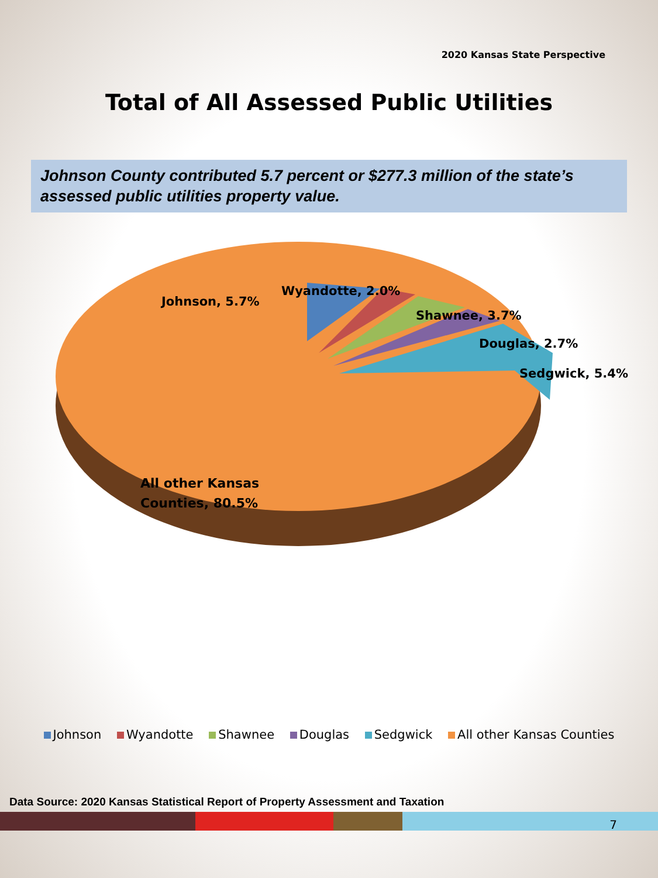2020 Kansas State Perspective
Total of All Assessed Public Utilities
Johnson County contributed 5.7 percent or $277.3 million of the state’s assessed public utilities property value.
Johnson, 5.7%
Wyandotte, 2.0%
Shawnee, 3.7%
Douglas, 2.7%
Sedgwick, 5.4%
All other Kansas
Counties, 80.5%
Johnson Wyandotte Shawnee Douglas Sedgwick All other Kansas Counties
Data Source: 2020 Kansas Statistical Report of Property Assessment and Taxation
7